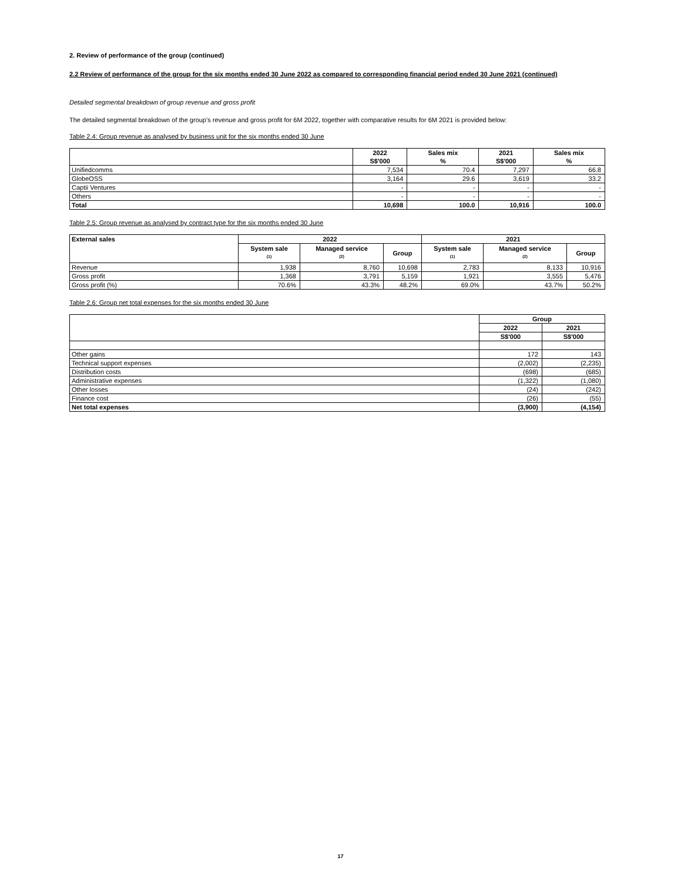2. Review of performance of the group (continued)
2.2 Review of performance of the group for the six months ended 30 June 2022 as compared to corresponding financial period ended 30 June 2021 (continued)
Detailed segmental breakdown of group revenue and gross profit
The detailed segmental breakdown of the group’s revenue and gross profit for 6M 2022, together with comparative results for 6M 2021 is provided below:
Table 2.4: Group revenue as analysed by business unit for the six months ended 30 June
| | 2022 S$'000 | Sales mix % | 2021 S$'000 | Sales mix % |
| --- | --- | --- | --- | --- |
| Unifiedcomms | 7,534 | 70.4 | 7,297 | 66.8 |
| GlobeOSS | 3,164 | 29.6 | 3,619 | 33.2 |
| Captii Ventures | - | - | - | - |
| Others | - | - | - | - |
| Total | 10,698 | 100.0 | 10,916 | 100.0 |
Table 2.5: Group revenue as analysed by contract type for the six months ended 30 June
| External sales | 2022 | | | 2021 | | |
| --- | --- | --- | --- | --- | --- | --- |
| | System sale <sup>(1)</sup> | Managed service <sup>(2)</sup> | Group | System sale <sup>(1)</sup> | Managed service <sup>(2)</sup> | Group |
| Revenue | 1,938 | 8,760 | 10,698 | 2,783 | 8,133 | 10,916 |
| Gross profit | 1,368 | 3,791 | 5,159 | 1,921 | 3,555 | 5,476 |
| Gross profit (%) | 70.6% | 43.3% | 48.2% | 69.0% | 43.7% | 50.2% |
Table 2.6: Group net total expenses for the six months ended 30 June
| | Group | |
| --- | --- | --- |
| | 2022 | 2021 |
| | S$'000 | S$'000 |
| Other gains | 172 | 143 |
| Technical support expenses | (2,002) | (2,235) |
| Distribution costs | (698) | (685) |
| Administrative expenses | (1,322) | (1,080) |
| Other losses | (24) | (242) |
| Finance cost | (26) | (55) |
| Net total expenses | (3,900) | (4,154) |
17